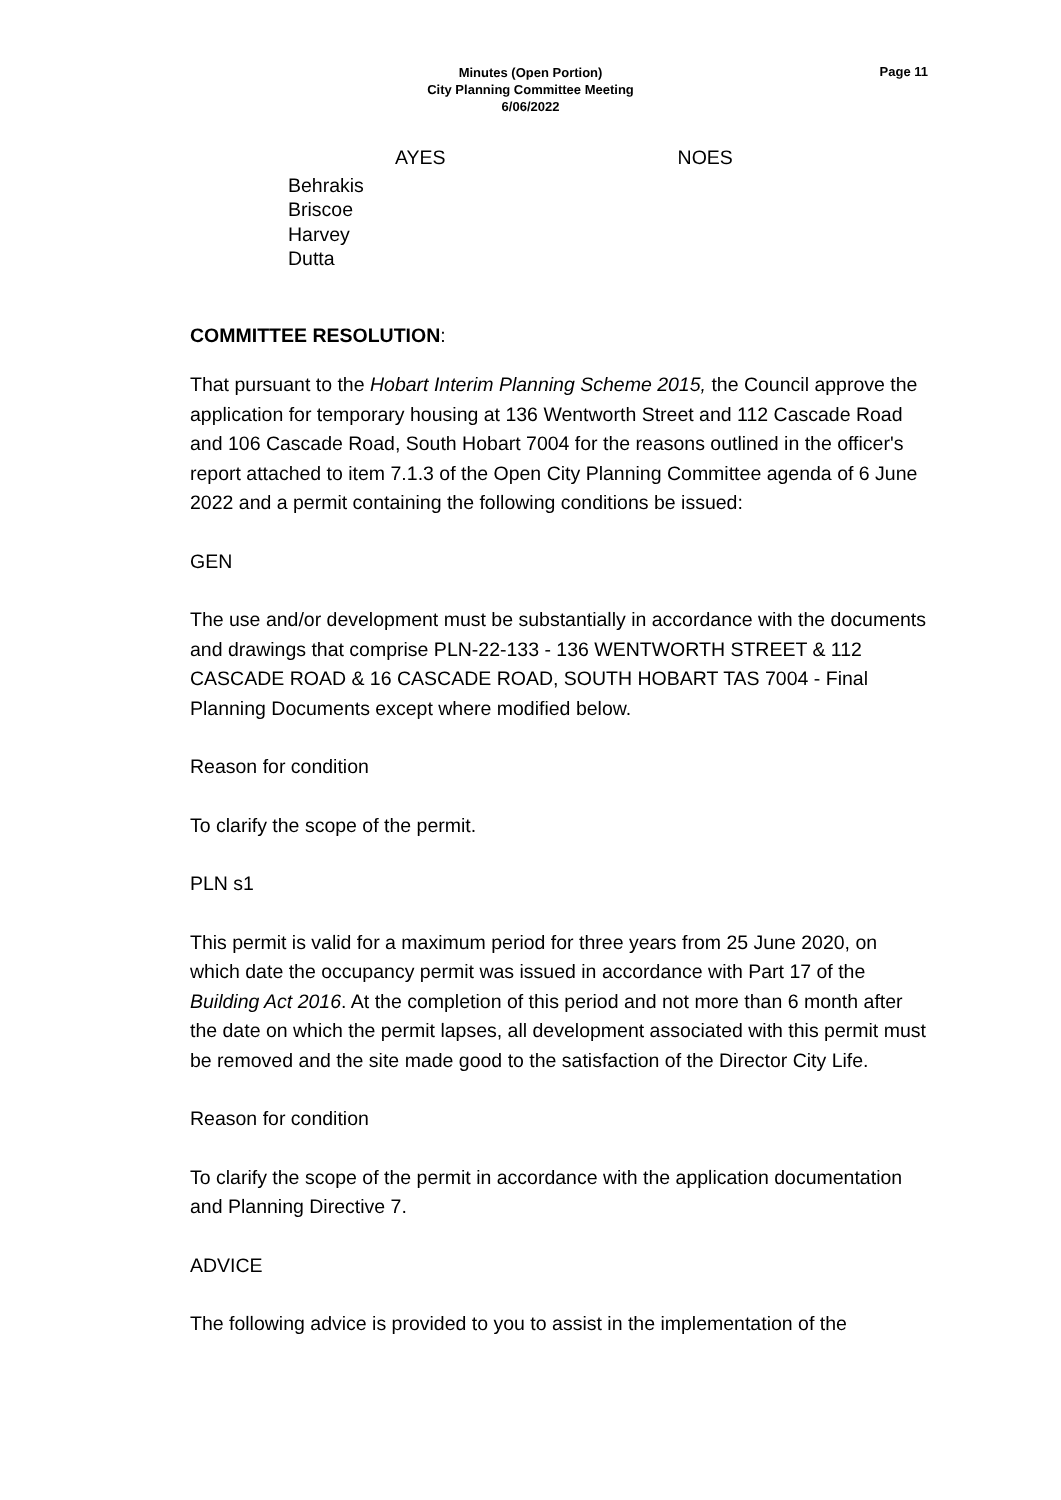Minutes (Open Portion)
City Planning Committee Meeting
6/06/2022
Page 11
AYES NOES
Behrakis
Briscoe
Harvey
Dutta
COMMITTEE RESOLUTION:
That pursuant to the Hobart Interim Planning Scheme 2015, the Council approve the application for temporary housing at 136 Wentworth Street and 112 Cascade Road and 106 Cascade Road, South Hobart 7004 for the reasons outlined in the officer's report attached to item 7.1.3 of the Open City Planning Committee agenda of 6 June 2022 and a permit containing the following conditions be issued:
GEN
The use and/or development must be substantially in accordance with the documents and drawings that comprise PLN-22-133 - 136 WENTWORTH STREET & 112 CASCADE ROAD & 16 CASCADE ROAD, SOUTH HOBART TAS 7004 - Final Planning Documents except where modified below.
Reason for condition
To clarify the scope of the permit.
PLN s1
This permit is valid for a maximum period for three years from 25 June 2020, on which date the occupancy permit was issued in accordance with Part 17 of the Building Act 2016. At the completion of this period and not more than 6 month after the date on which the permit lapses, all development associated with this permit must be removed and the site made good to the satisfaction of the Director City Life.
Reason for condition
To clarify the scope of the permit in accordance with the application documentation and Planning Directive 7.
ADVICE
The following advice is provided to you to assist in the implementation of the